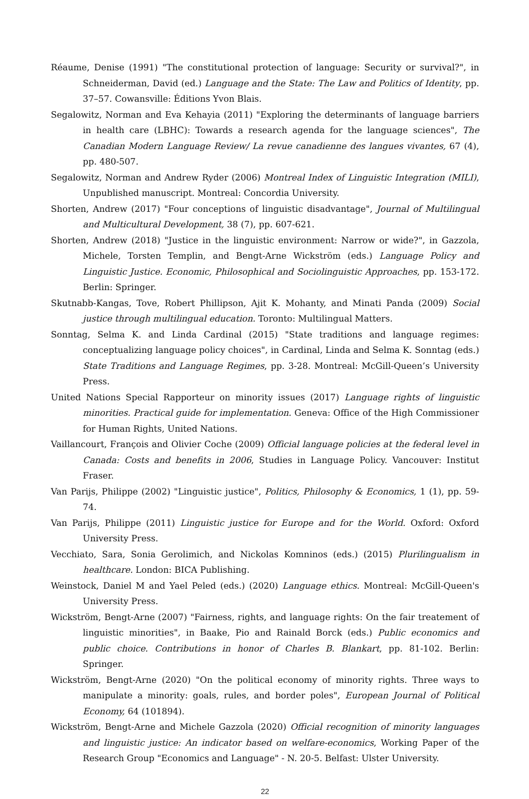Réaume, Denise (1991) "The constitutional protection of language: Security or survival?", in Schneiderman, David (ed.) Language and the State: The Law and Politics of Identity, pp. 37–57. Cowansville: Éditions Yvon Blais.
Segalowitz, Norman and Eva Kehayia (2011) "Exploring the determinants of language barriers in health care (LBHC): Towards a research agenda for the language sciences", The Canadian Modern Language Review/ La revue canadienne des langues vivantes, 67 (4), pp. 480-507.
Segalowitz, Norman and Andrew Ryder (2006) Montreal Index of Linguistic Integration (MILI), Unpublished manuscript. Montreal: Concordia University.
Shorten, Andrew (2017) "Four conceptions of linguistic disadvantage", Journal of Multilingual and Multicultural Development, 38 (7), pp. 607-621.
Shorten, Andrew (2018) "Justice in the linguistic environment: Narrow or wide?", in Gazzola, Michele, Torsten Templin, and Bengt-Arne Wickström (eds.) Language Policy and Linguistic Justice. Economic, Philosophical and Sociolinguistic Approaches, pp. 153-172. Berlin: Springer.
Skutnabb-Kangas, Tove, Robert Phillipson, Ajit K. Mohanty, and Minati Panda (2009) Social justice through multilingual education. Toronto: Multilingual Matters.
Sonntag, Selma K. and Linda Cardinal (2015) "State traditions and language regimes: conceptualizing language policy choices", in Cardinal, Linda and Selma K. Sonntag (eds.) State Traditions and Language Regimes, pp. 3-28. Montreal: McGill-Queen’s University Press.
United Nations Special Rapporteur on minority issues (2017) Language rights of linguistic minorities. Practical guide for implementation. Geneva: Office of the High Commissioner for Human Rights, United Nations.
Vaillancourt, François and Olivier Coche (2009) Official language policies at the federal level in Canada: Costs and benefits in 2006, Studies in Language Policy. Vancouver: Institut Fraser.
Van Parijs, Philippe (2002) "Linguistic justice", Politics, Philosophy & Economics, 1 (1), pp. 59-74.
Van Parijs, Philippe (2011) Linguistic justice for Europe and for the World. Oxford: Oxford University Press.
Vecchiato, Sara, Sonia Gerolimich, and Nickolas Komninos (eds.) (2015) Plurilingualism in healthcare. London: BICA Publishing.
Weinstock, Daniel M and Yael Peled (eds.) (2020) Language ethics. Montreal: McGill-Queen's University Press.
Wickström, Bengt-Arne (2007) "Fairness, rights, and language rights: On the fair treatement of linguistic minorities", in Baake, Pio and Rainald Borck (eds.) Public economics and public choice. Contributions in honor of Charles B. Blankart, pp. 81-102. Berlin: Springer.
Wickström, Bengt-Arne (2020) "On the political economy of minority rights. Three ways to manipulate a minority: goals, rules, and border poles", European Journal of Political Economy, 64 (101894).
Wickström, Bengt-Arne and Michele Gazzola (2020) Official recognition of minority languages and linguistic justice: An indicator based on welfare-economics, Working Paper of the Research Group "Economics and Language" - N. 20-5. Belfast: Ulster University.
22